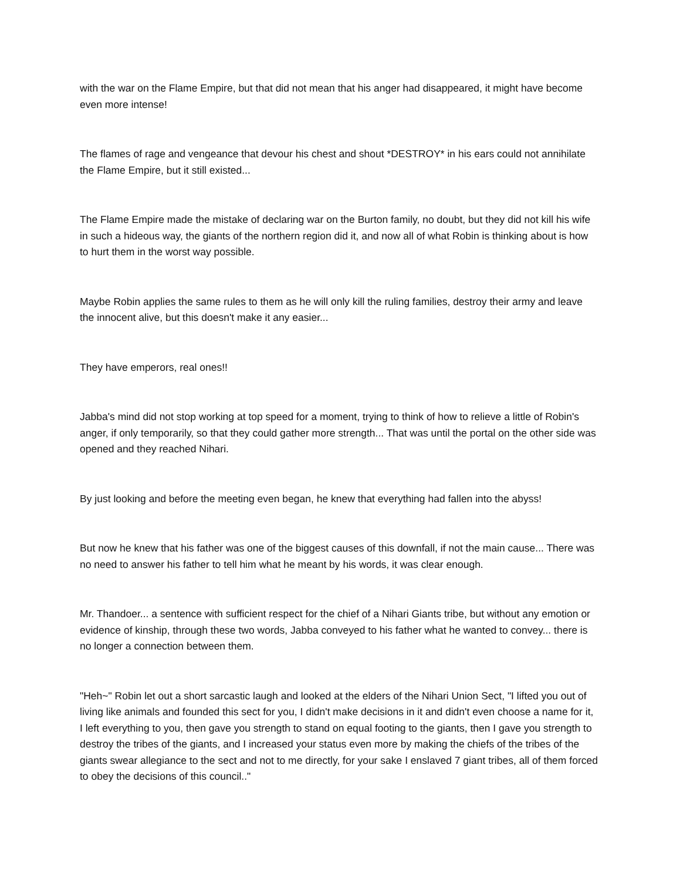with the war on the Flame Empire, but that did not mean that his anger had disappeared, it might have become even more intense!
The flames of rage and vengeance that devour his chest and shout *DESTROY* in his ears could not annihilate the Flame Empire, but it still existed...
The Flame Empire made the mistake of declaring war on the Burton family, no doubt, but they did not kill his wife in such a hideous way, the giants of the northern region did it, and now all of what Robin is thinking about is how to hurt them in the worst way possible.
Maybe Robin applies the same rules to them as he will only kill the ruling families, destroy their army and leave the innocent alive, but this doesn't make it any easier...
They have emperors, real ones!!
Jabba's mind did not stop working at top speed for a moment, trying to think of how to relieve a little of Robin's anger, if only temporarily, so that they could gather more strength... That was until the portal on the other side was opened and they reached Nihari.
By just looking and before the meeting even began, he knew that everything had fallen into the abyss!
But now he knew that his father was one of the biggest causes of this downfall, if not the main cause... There was no need to answer his father to tell him what he meant by his words, it was clear enough.
Mr. Thandoer... a sentence with sufficient respect for the chief of a Nihari Giants tribe, but without any emotion or evidence of kinship, through these two words, Jabba conveyed to his father what he wanted to convey... there is no longer a connection between them.
"Heh~" Robin let out a short sarcastic laugh and looked at the elders of the Nihari Union Sect, "I lifted you out of living like animals and founded this sect for you, I didn't make decisions in it and didn't even choose a name for it, I left everything to you, then gave you strength to stand on equal footing to the giants, then I gave you strength to destroy the tribes of the giants, and I increased your status even more by making the chiefs of the tribes of the giants swear allegiance to the sect and not to me directly, for your sake I enslaved 7 giant tribes, all of them forced to obey the decisions of this council.."